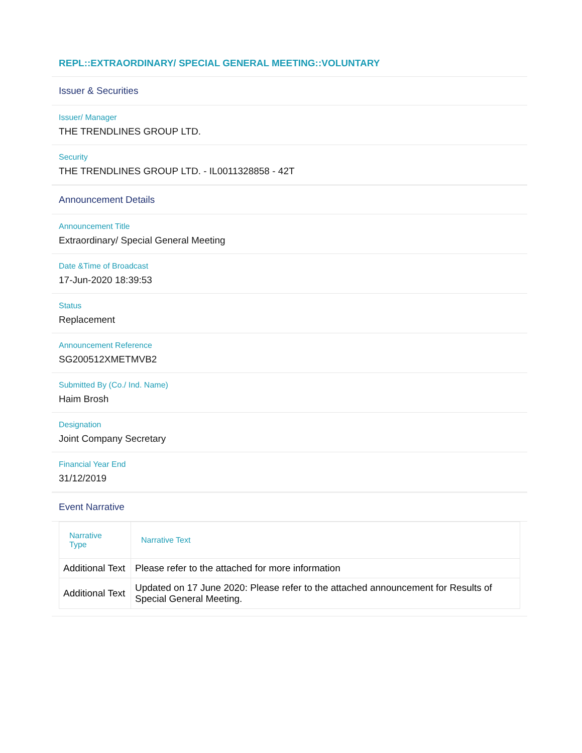REPL::EXTRAORDINARY/ SPECIAL GENERAL MEETING::VOLUNTARY
Issuer & Securities
Issuer/ Manager
THE TRENDLINES GROUP LTD.
Security
THE TRENDLINES GROUP LTD. - IL0011328858 - 42T
Announcement Details
Announcement Title
Extraordinary/ Special General Meeting
Date &Time of Broadcast
17-Jun-2020 18:39:53
Status
Replacement
Announcement Reference
SG200512XMETMVB2
Submitted By (Co./ Ind. Name)
Haim Brosh
Designation
Joint Company Secretary
Financial Year End
31/12/2019
Event Narrative
| Narrative Type | Narrative Text |
| --- | --- |
| Additional Text | Please refer to the attached for more information |
| Additional Text | Updated on 17 June 2020: Please refer to the attached announcement for Results of Special General Meeting. |